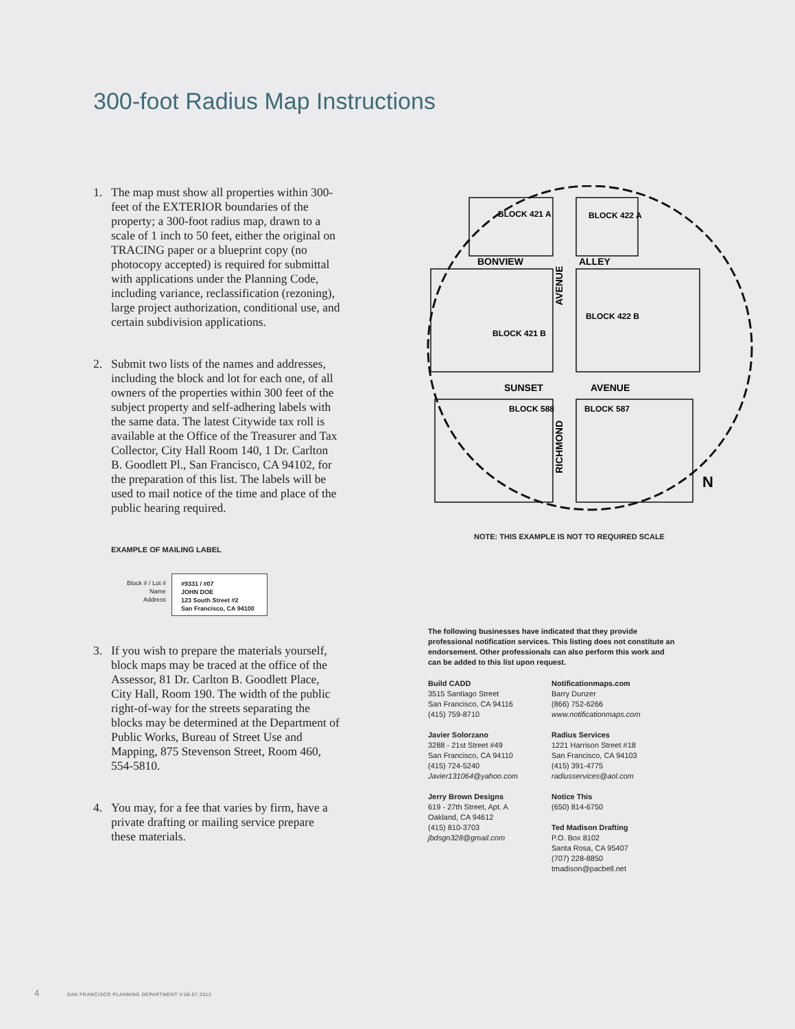300-foot Radius Map Instructions
1. The map must show all properties within 300-feet of the EXTERIOR boundaries of the property; a 300-foot radius map, drawn to a scale of 1 inch to 50 feet, either the original on TRACING paper or a blueprint copy (no photocopy accepted) is required for submittal with applications under the Planning Code, including variance, reclassification (rezoning), large project authorization, conditional use, and certain subdivision applications.
2. Submit two lists of the names and addresses, including the block and lot for each one, of all owners of the properties within 300 feet of the subject property and self-adhering labels with the same data. The latest Citywide tax roll is available at the Office of the Treasurer and Tax Collector, City Hall Room 140, 1 Dr. Carlton B. Goodlett Pl., San Francisco, CA 94102, for the preparation of this list. The labels will be used to mail notice of the time and place of the public hearing required.
EXAMPLE OF MAILING LABEL
Block # / Lot #
Name
Address
#9331 / #07
JOHN DOE
123 South Street #2
San Francisco, CA 94100
3. If you wish to prepare the materials yourself, block maps may be traced at the office of the Assessor, 81 Dr. Carlton B. Goodlett Place, City Hall, Room 190. The width of the public right-of-way for the streets separating the blocks may be determined at the Department of Public Works, Bureau of Street Use and Mapping, 875 Stevenson Street, Room 460, 554-5810.
4. You may, for a fee that varies by firm, have a private drafting or mailing service prepare these materials.
BONVIEW
ALLEY
SUNSET
AVENUE
AVENUE
RICHMOND
BLOCK 421 A
BLOCK 422 A
BLOCK 421 B
BLOCK 422 B
BLOCK 588
BLOCK 587
N
NOTE: THIS EXAMPLE IS NOT TO REQUIRED SCALE
The following businesses have indicated that they provide professional notification services. This listing does not constitute an endorsement. Other professionals can also perform this work and can be added to this list upon request.
Build CADD
3515 Santiago Street
San Francisco, CA 94116
(415) 759-8710
Javier Solorzano
3288 - 21st Street #49
San Francisco, CA 94110
(415) 724-5240
Javier131064@yahoo.com
Jerry Brown Designs
619 - 27th Street, Apt. A
Oakland, CA 94612
(415) 810-3703
jbdsgn328@gmail.com
Notificationmaps.com
Barry Dunzer
(866) 752-6266
www.notificationmaps.com
Radius Services
1221 Harrison Street #18
San Francisco, CA 94103
(415) 391-4775
radiusservices@aol.com
Notice This
(650) 814-6750
Ted Madison Drafting
P.O. Box 8102
Santa Rosa, CA 95407
(707) 228-8850
tmadison@pacbell.net
4 SAN FRANCISCO PLANNING DEPARTMENT V.08.07.2012